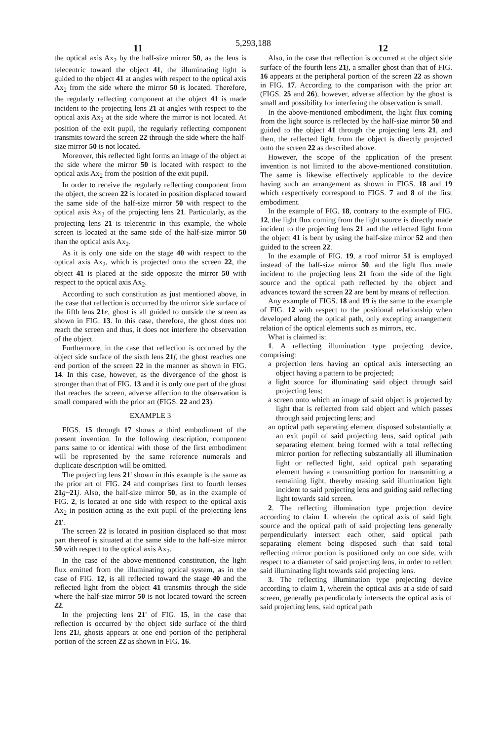5,293,188
11 12
the optical axis Ax<sub>2</sub> by the half-size mirror 50, as the lens is telecentric toward the object 41, the illuminating light is guided to the object 41 at angles with respect to the optical axis Ax<sub>2</sub> from the side where the mirror 50 is located. Therefore, the regularly reflecting component at the object 41 is made incident to the projecting lens 21 at angles with respect to the optical axis Ax<sub>2</sub> at the side where the mirror is not located. At position of the exit pupil, the regularly reflecting component transmits toward the screen 22 through the side where the half-size mirror 50 is not located.
Moreover, this reflected light forms an image of the object at the side where the mirror 50 is located with respect to the optical axis Ax<sub>2</sub> from the position of the exit pupil.
In order to receive the regularly reflecting component from the object, the screen 22 is located in position displaced toward the same side of the half-size mirror 50 with respect to the optical axis Ax<sub>2</sub> of the projecting lens 21. Particularly, as the projecting lens 21 is telecentric in this example, the whole screen is located at the same side of the half-size mirror 50 than the optical axis Ax<sub>2</sub>.
As it is only one side on the stage 40 with respect to the optical axis Ax<sub>2</sub>, which is projected onto the screen 22, the object 41 is placed at the side opposite the mirror 50 with respect to the optical axis Ax<sub>2</sub>.
According to such constitution as just mentioned above, in the case that reflection is occurred by the mirror side surface of the fifth lens 21 e, ghost is all guided to outside the screen as shown in FIG. 13. In this case, therefore, the ghost does not reach the screen and thus, it does not interfere the observation of the object.
Furthermore, in the case that reflection is occurred by the object side surface of the sixth lens 21 f, the ghost reaches one end portion of the screen 22 in the manner as shown in FIG. 14. In this case, however, as the divergence of the ghost is stronger than that of FIG. 13 and it is only one part of the ghost that reaches the screen, adverse affection to the observation is small compared with the prior art (FIGS. 22 and 23).
EXAMPLE 3
FIGS. 15 through 17 shows a third embodiment of the present invention. In the following description, component parts same to or identical with those of the first embodiment will be represented by the same reference numerals and duplicate description will be omitted.
The projecting lens 21' shown in this example is the same as the prior art of FIG. 24 and comprises first to fourth lenses 21 g~21 j. Also, the half-size mirror 50, as in the example of FIG. 2, is located at one side with respect to the optical axis Ax<sub>2</sub> in position acting as the exit pupil of the projecting lens 21'.
The screen 22 is located in position displaced so that most part thereof is situated at the same side to the half-size mirror 50 with respect to the optical axis Ax<sub>2</sub>.
In the case of the above-mentioned constitution, the light flux emitted from the illuminating optical system, as in the case of FIG. 12, is all reflected toward the stage 40 and the reflected light from the object 41 transmits through the side where the half-size mirror 50 is not located toward the screen 22.
In the projecting lens 21' of FIG. 15, in the case that reflection is occurred by the object side surface of the third lens 21 i, ghosts appears at one end portion of the peripheral portion of the screen 22 as shown in FIG. 16.
Also, in the case that reflection is occurred at the object side surface of the fourth lens 21 j, a smaller ghost than that of FIG. 16 appears at the peripheral portion of the screen 22 as shown in FIG. 17. According to the comparison with the prior art (FIGS. 25 and 26), however, adverse affection by the ghost is small and possibility for interfering the observation is small.
In the above-mentioned embodiment, the light flux coming from the light source is reflected by the half-size mirror 50 and guided to the object 41 through the projecting lens 21, and then, the reflected light from the object is directly projected onto the screen 22 as described above.
However, the scope of the application of the present invention is not limited to the above-mentioned constitution. The same is likewise effectively applicable to the device having such an arrangement as shown in FIGS. 18 and 19 which respectively correspond to FIGS. 7 and 8 of the first embodiment.
In the example of FIG. 18, contrary to the example of FIG. 12, the light flux coming from the light source is directly made incident to the projecting lens 21 and the reflected light from the object 41 is bent by using the half-size mirror 52 and then guided to the screen 22.
In the example of FIG. 19, a roof mirror 51 is employed instead of the half-size mirror 50, and the light flux made incident to the projecting lens 21 from the side of the light source and the optical path reflected by the object and advances toward the screen 22 are bent by means of reflection.
Any example of FIGS. 18 and 19 is the same to the example of FIG. 12 with respect to the positional relationship when developed along the optical path, only excepting arrangement relation of the optical elements such as mirrors, etc.
What is claimed is:
1. A reflecting illumination type projecting device, comprising:
a projection lens having an optical axis intersecting an object having a pattern to be projected;
a light source for illuminating said object through said projecting lens;
a screen onto which an image of said object is projected by light that is reflected from said object and which passes through said projecting lens; and
an optical path separating element disposed substantially at an exit pupil of said projecting lens, said optical path separating element being formed with a total reflecting mirror portion for reflecting substantially all illumination light or reflected light, said optical path separating element having a transmitting portion for transmitting a remaining light, thereby making said illumination light incident to said projecting lens and guiding said reflecting light towards said screen.
2. The reflecting illumination type projection device according to claim 1, wherein the optical axis of said light source and the optical path of said projecting lens generally perpendicularly intersect each other, said optical path separating element being disposed such that said total reflecting mirror portion is positioned only on one side, with respect to a diameter of said projecting lens, in order to reflect said illuminating light towards said projecting lens.
3. The reflecting illumination type projecting device according to claim 1, wherein the optical axis at a side of said screen, generally perpendicularly intersects the optical axis of said projecting lens, said optical path